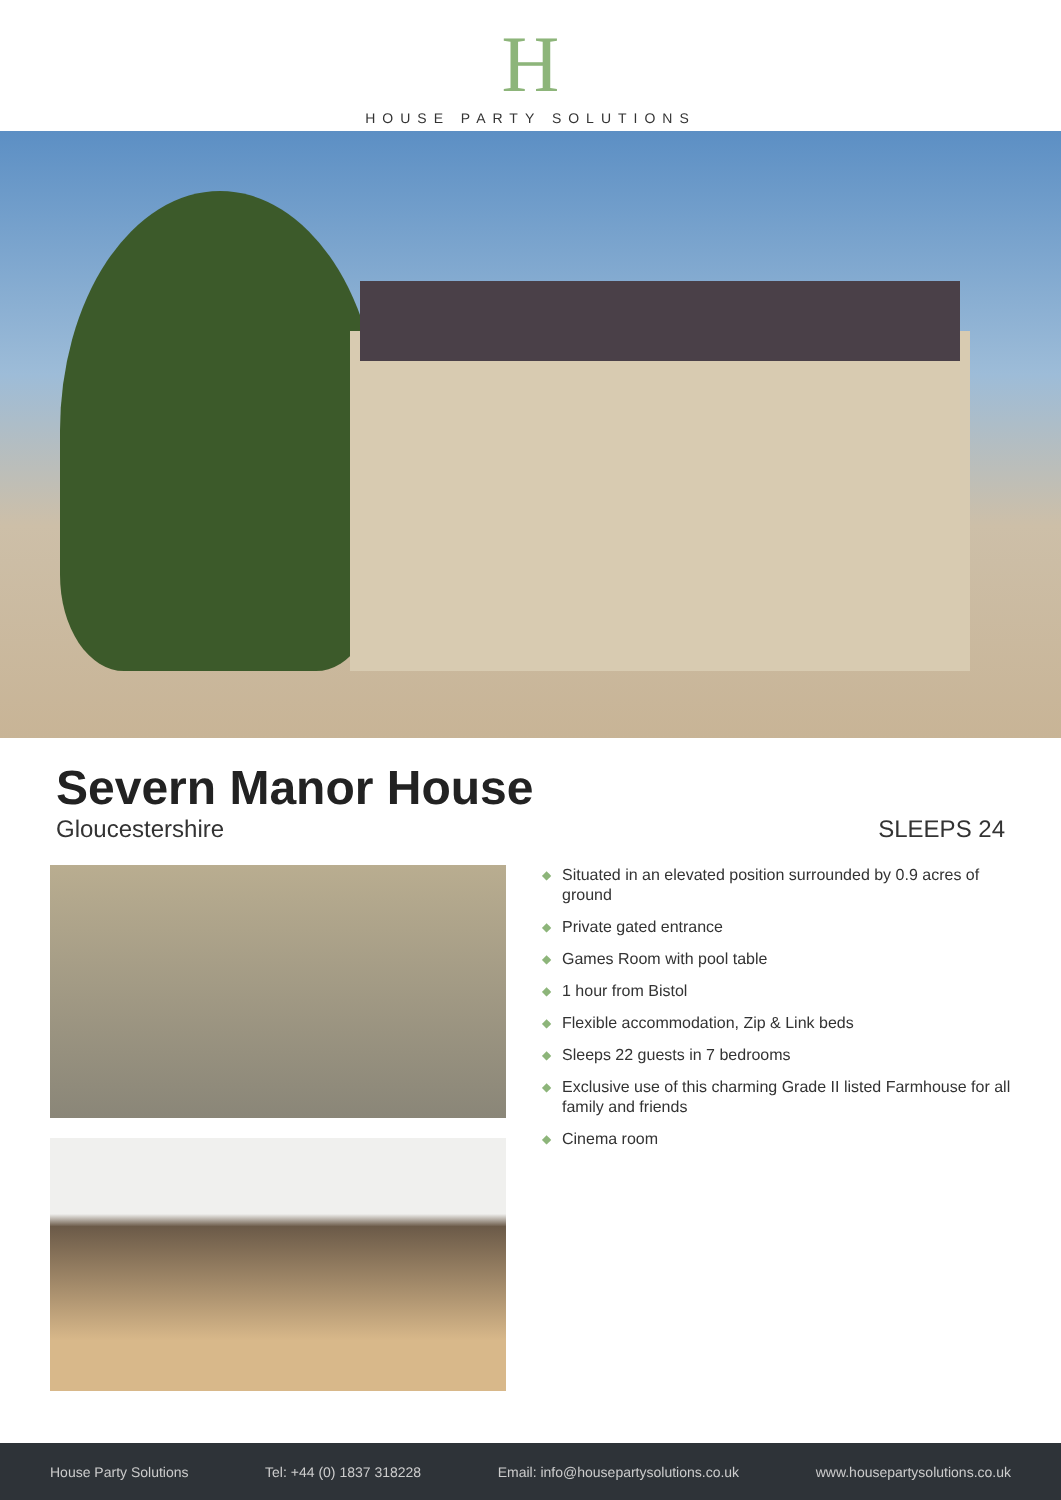H
HOUSE PARTY SOLUTIONS
Severn Manor House
Gloucestershire SLEEPS 24
◆ Situated in an elevated position surrounded by 0.9 acres of ground
◆ Private gated entrance
◆ Games Room with pool table
◆ 1 hour from Bistol
◆ Flexible accommodation, Zip & Link beds
◆ Sleeps 22 guests in 7 bedrooms
◆ Exclusive use of this charming Grade II listed Farmhouse for all family and friends
◆ Cinema room
House Party Solutions Tel: +44 (0) 1837 318228 Email: info@housepartysolutions.co.uk www.housepartysolutions.co.uk